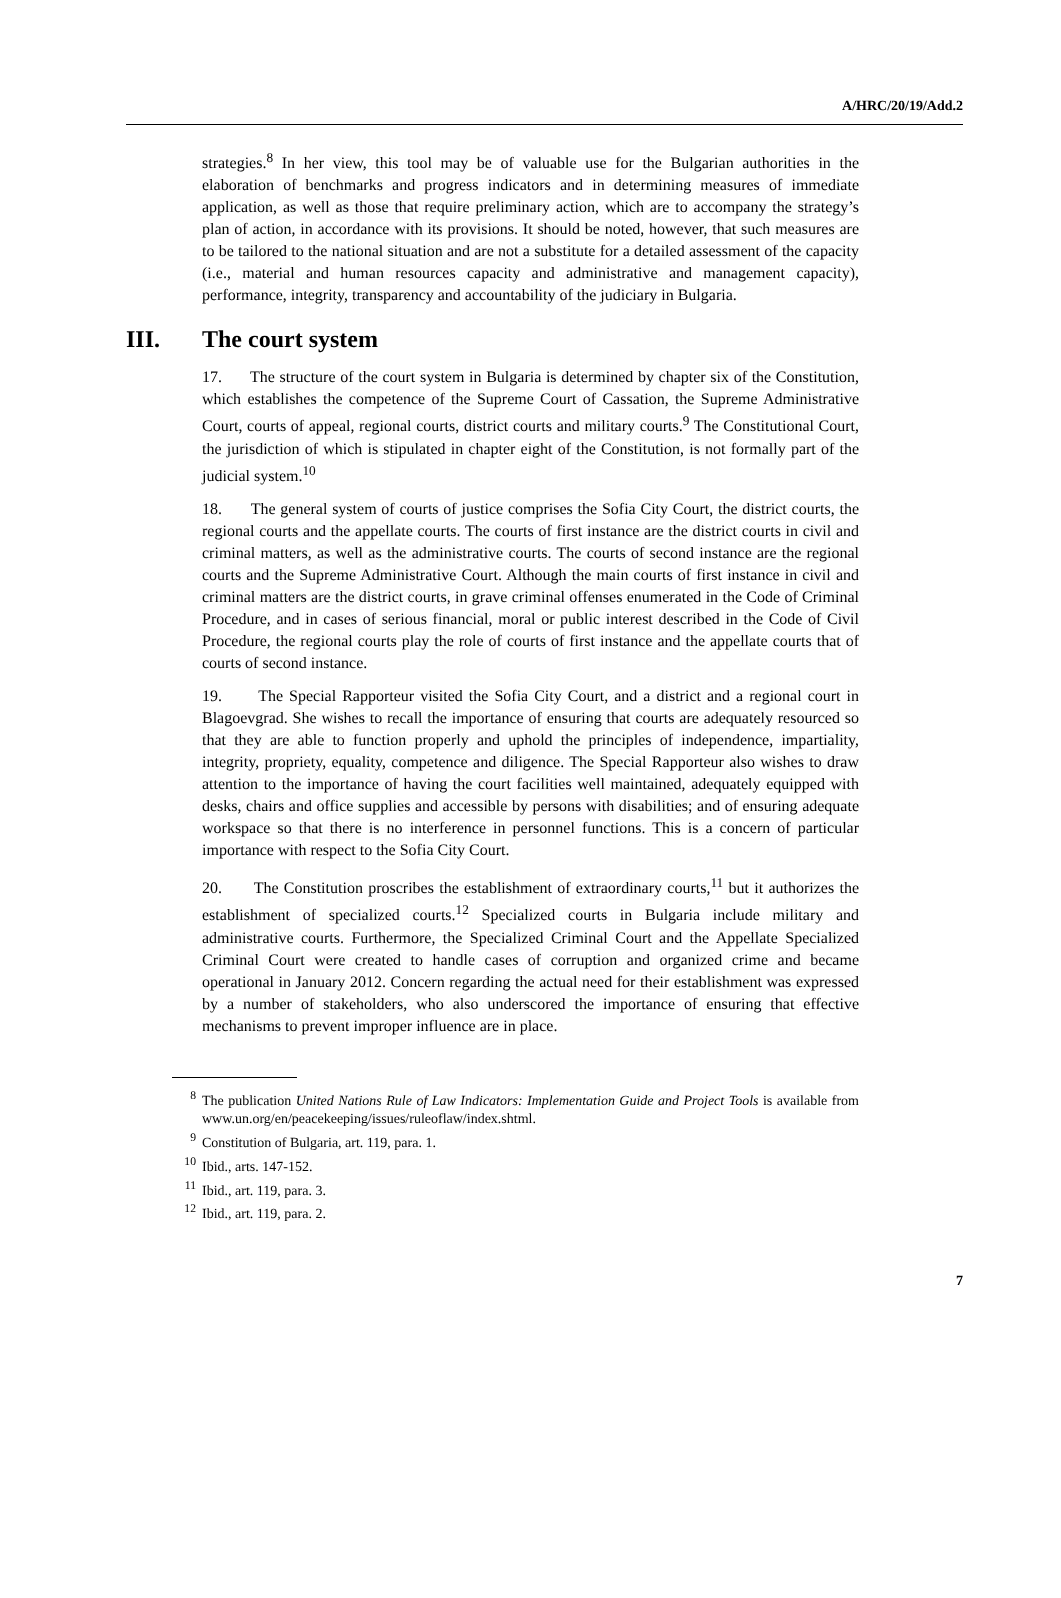A/HRC/20/19/Add.2
strategies.<sup>8</sup> In her view, this tool may be of valuable use for the Bulgarian authorities in the elaboration of benchmarks and progress indicators and in determining measures of immediate application, as well as those that require preliminary action, which are to accompany the strategy’s plan of action, in accordance with its provisions. It should be noted, however, that such measures are to be tailored to the national situation and are not a substitute for a detailed assessment of the capacity (i.e., material and human resources capacity and administrative and management capacity), performance, integrity, transparency and accountability of the judiciary in Bulgaria.
III. The court system
17. The structure of the court system in Bulgaria is determined by chapter six of the Constitution, which establishes the competence of the Supreme Court of Cassation, the Supreme Administrative Court, courts of appeal, regional courts, district courts and military courts.<sup>9</sup> The Constitutional Court, the jurisdiction of which is stipulated in chapter eight of the Constitution, is not formally part of the judicial system.<sup>10</sup>
18. The general system of courts of justice comprises the Sofia City Court, the district courts, the regional courts and the appellate courts. The courts of first instance are the district courts in civil and criminal matters, as well as the administrative courts. The courts of second instance are the regional courts and the Supreme Administrative Court. Although the main courts of first instance in civil and criminal matters are the district courts, in grave criminal offenses enumerated in the Code of Criminal Procedure, and in cases of serious financial, moral or public interest described in the Code of Civil Procedure, the regional courts play the role of courts of first instance and the appellate courts that of courts of second instance.
19. The Special Rapporteur visited the Sofia City Court, and a district and a regional court in Blagoevgrad. She wishes to recall the importance of ensuring that courts are adequately resourced so that they are able to function properly and uphold the principles of independence, impartiality, integrity, propriety, equality, competence and diligence. The Special Rapporteur also wishes to draw attention to the importance of having the court facilities well maintained, adequately equipped with desks, chairs and office supplies and accessible by persons with disabilities; and of ensuring adequate workspace so that there is no interference in personnel functions. This is a concern of particular importance with respect to the Sofia City Court.
20. The Constitution proscribes the establishment of extraordinary courts,<sup>11</sup> but it authorizes the establishment of specialized courts.<sup>12</sup> Specialized courts in Bulgaria include military and administrative courts. Furthermore, the Specialized Criminal Court and the Appellate Specialized Criminal Court were created to handle cases of corruption and organized crime and became operational in January 2012. Concern regarding the actual need for their establishment was expressed by a number of stakeholders, who also underscored the importance of ensuring that effective mechanisms to prevent improper influence are in place.
<sup>8</sup> The publication United Nations Rule of Law Indicators: Implementation Guide and Project Tools is available from www.un.org/en/peacekeeping/issues/ruleoflaw/index.shtml.
<sup>9</sup> Constitution of Bulgaria, art. 119, para. 1.
<sup>10</sup> Ibid., arts. 147-152.
<sup>11</sup> Ibid., art. 119, para. 3.
<sup>12</sup> Ibid., art. 119, para. 2.
7